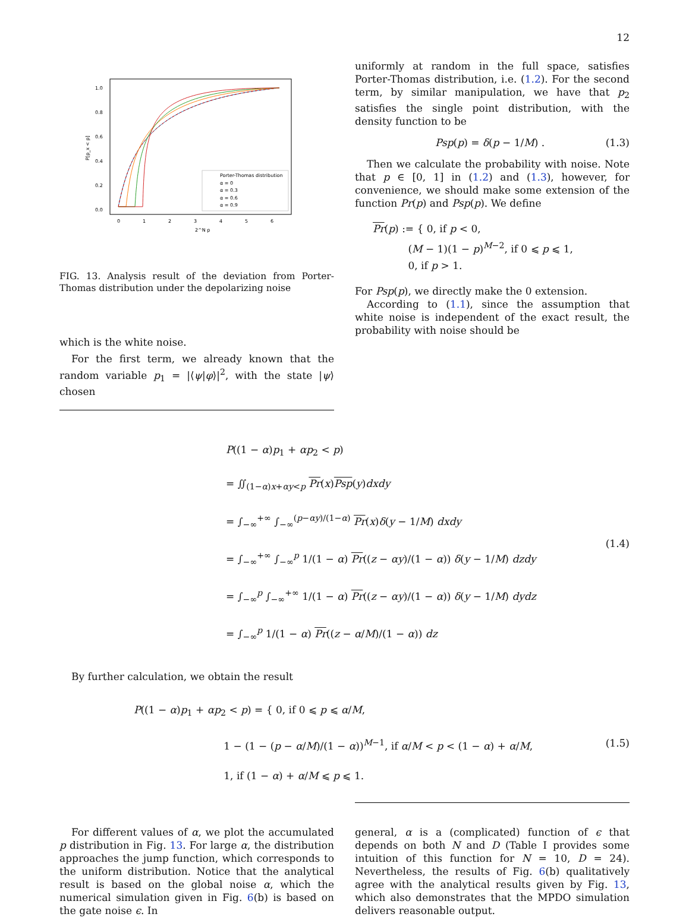12
1.0
0.8
0.6
0.4
0.2
0.0
0
1
2
3
4
5
6
2^N p
P[p_x < p]
Porter-Thomas distribution
α = 0
α = 0.3
α = 0.6
α = 0.9
FIG. 13. Analysis result of the deviation from Porter-Thomas distribution under the depolarizing noise
which is the white noise.
For the first term, we already known that the random variable p<sub>1</sub> = |⟨ψ|φ⟩|<sup>2</sup>, with the state |ψ⟩ chosen
uniformly at random in the full space, satisfies Porter-Thomas distribution, i.e. (1.2). For the second term, by similar manipulation, we have that p<sub>2</sub> satisfies the single point distribution, with the density function to be
Psp(p) = δ(p − 1/M) . (1.3)
Then we calculate the probability with noise. Note that p ∈ [0, 1] in (1.2) and (1.3), however, for convenience, we should make some extension of the function Pr(p) and Psp(p). We define
Pr(p) := { 0, if p < 0,
(M − 1)(1 − p)<sup>M−2</sup>, if 0 ⩽ p ⩽ 1,
0, if p > 1.
For Psp(p), we directly make the 0 extension.
According to (1.1), since the assumption that white noise is independent of the exact result, the probability with noise should be
P((1 − α)p<sub>1</sub> + αp<sub>2</sub> < p)
= ∬<sub>(1−α)x+αy<p</sub> Pr(x)Psp(y)dxdy
= ∫<sub>−∞</sub><sup>+∞</sup> ∫<sub>−∞</sub><sup>(p−αy)/(1−α)</sup> Pr(x)δ(y − 1/M) dxdy
= ∫<sub>−∞</sub><sup>+∞</sup> ∫<sub>−∞</sub><sup>p</sup> 1/(1 − α) Pr((z − αy)/(1 − α)) δ(y − 1/M) dzdy
= ∫<sub>−∞</sub><sup>p</sup> ∫<sub>−∞</sub><sup>+∞</sup> 1/(1 − α) Pr((z − αy)/(1 − α)) δ(y − 1/M) dydz
= ∫<sub>−∞</sub><sup>p</sup> 1/(1 − α) Pr((z − α/M)/(1 − α)) dz
(1.4)
By further calculation, we obtain the result
P((1 − α)p<sub>1</sub> + αp<sub>2</sub> < p) = { 0, if 0 ⩽ p ⩽ α/M,
1 − (1 − (p − α/M)/(1 − α))<sup>M−1</sup>, if α/M < p < (1 − α) + α/M,
1, if (1 − α) + α/M ⩽ p ⩽ 1.
(1.5)
For different values of α, we plot the accumulated p distribution in Fig. 13. For large α, the distribution approaches the jump function, which corresponds to the uniform distribution. Notice that the analytical result is based on the global noise α, which the numerical simulation given in Fig. 6(b) is based on the gate noise ϵ. In
general, α is a (complicated) function of ϵ that depends on both N and D (Table I provides some intuition of this function for N = 10, D = 24). Nevertheless, the results of Fig. 6(b) qualitatively agree with the analytical results given by Fig. 13, which also demonstrates that the MPDO simulation delivers reasonable output.